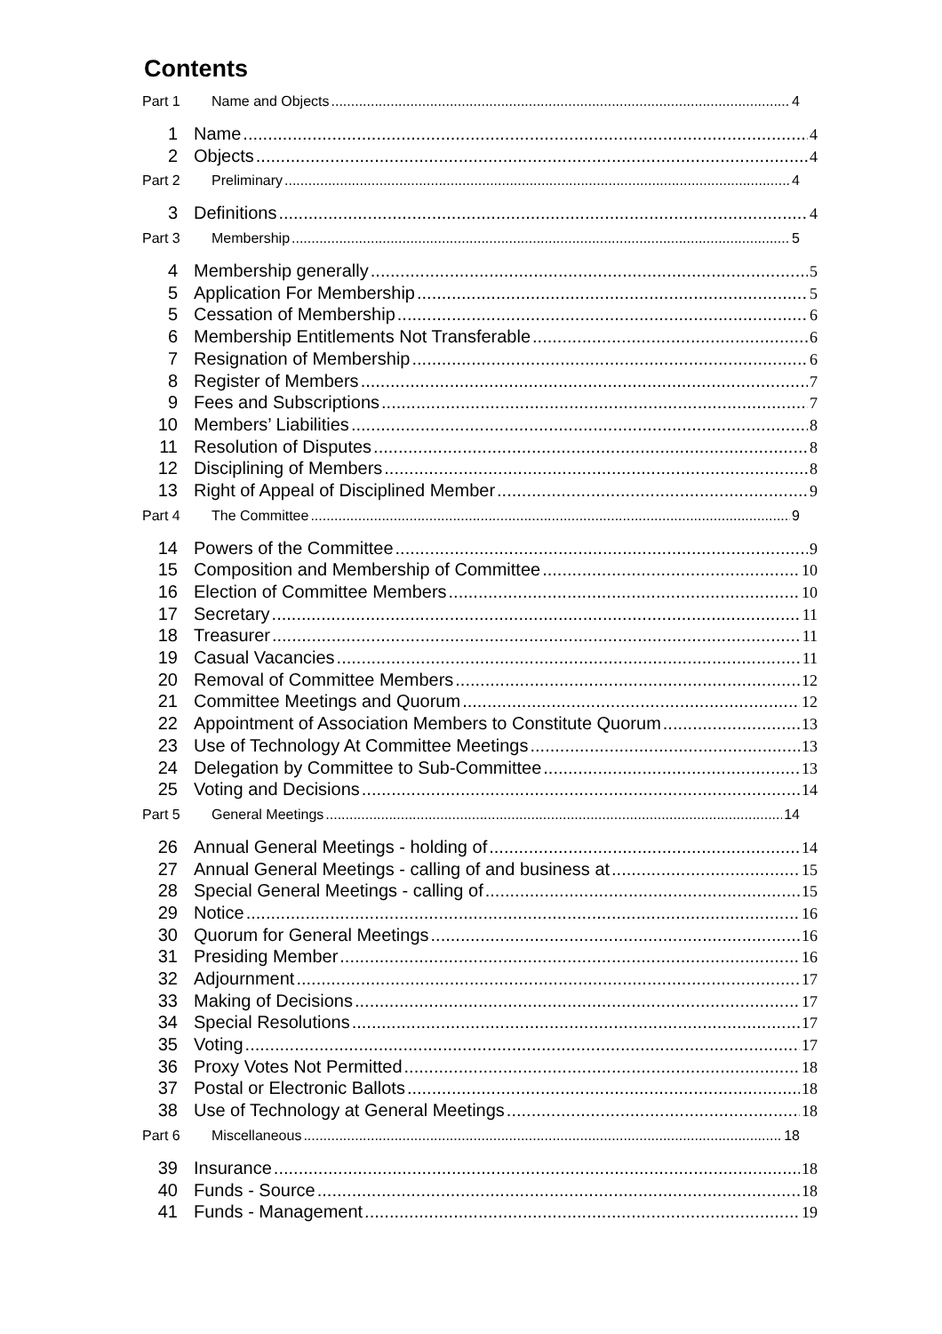Contents
Part 1 Name and Objects 4
1 Name 4
2 Objects 4
Part 2 Preliminary 4
3 Definitions 4
Part 3 Membership 5
4 Membership generally 5
5 Application For Membership 5
5 Cessation of Membership 6
6 Membership Entitlements Not Transferable 6
7 Resignation of Membership 6
8 Register of Members 7
9 Fees and Subscriptions 7
10 Members’ Liabilities 8
11 Resolution of Disputes 8
12 Disciplining of Members 8
13 Right of Appeal of Disciplined Member 9
Part 4 The Committee 9
14 Powers of the Committee 9
15 Composition and Membership of Committee 10
16 Election of Committee Members 10
17 Secretary 11
18 Treasurer 11
19 Casual Vacancies 11
20 Removal of Committee Members 12
21 Committee Meetings and Quorum 12
22 Appointment of Association Members to Constitute Quorum 13
23 Use of Technology At Committee Meetings 13
24 Delegation by Committee to Sub-Committee 13
25 Voting and Decisions 14
Part 5 General Meetings 14
26 Annual General Meetings - holding of 14
27 Annual General Meetings - calling of and business at 15
28 Special General Meetings - calling of 15
29 Notice 16
30 Quorum for General Meetings 16
31 Presiding Member 16
32 Adjournment 17
33 Making of Decisions 17
34 Special Resolutions 17
35 Voting 17
36 Proxy Votes Not Permitted 18
37 Postal or Electronic Ballots 18
38 Use of Technology at General Meetings 18
Part 6 Miscellaneous 18
39 Insurance 18
40 Funds - Source 18
41 Funds - Management 19